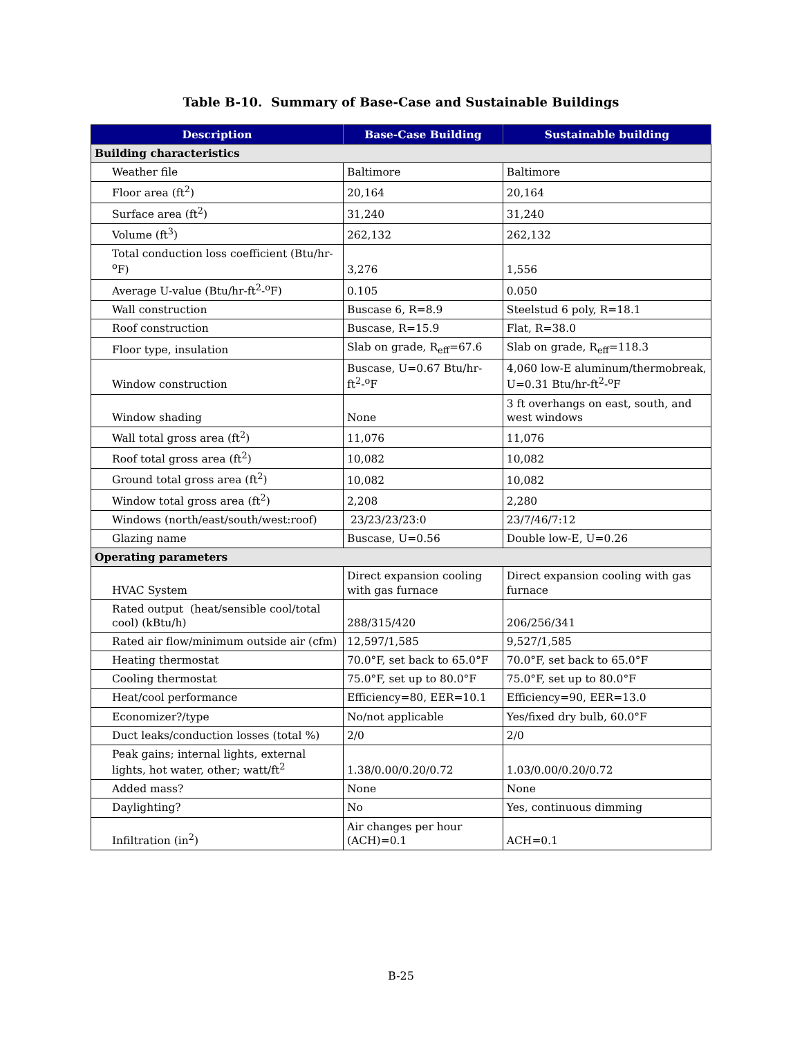Table B-10. Summary of Base-Case and Sustainable Buildings
| Description | Base-Case Building | Sustainable building |
| --- | --- | --- |
| Building characteristics | | |
| Weather file | Baltimore | Baltimore |
| Floor area (ft<sup>2</sup>) | 20,164 | 20,164 |
| Surface area (ft<sup>2</sup>) | 31,240 | 31,240 |
| Volume (ft<sup>3</sup>) | 262,132 | 262,132 |
| Total conduction loss coefficient (Btu/hr-<sup>o</sup>F) | 3,276 | 1,556 |
| Average U-value (Btu/hr-ft<sup>2</sup>-<sup>o</sup>F) | 0.105 | 0.050 |
| Wall construction | Buscase 6, R=8.9 | Steelstud 6 poly, R=18.1 |
| Roof construction | Buscase, R=15.9 | Flat, R=38.0 |
| Floor type, insulation | Slab on grade, R<sub>eff</sub>=67.6 | Slab on grade, R<sub>eff</sub>=118.3 |
| Window construction | Buscase, U=0.67 Btu/hr-ft<sup>2</sup>-<sup>o</sup>F | 4,060 low-E aluminum/thermobreak, U=0.31 Btu/hr-ft<sup>2</sup>-<sup>o</sup>F |
| Window shading | None | 3 ft overhangs on east, south, and west windows |
| Wall total gross area (ft<sup>2</sup>) | 11,076 | 11,076 |
| Roof total gross area (ft<sup>2</sup>) | 10,082 | 10,082 |
| Ground total gross area (ft<sup>2</sup>) | 10,082 | 10,082 |
| Window total gross area (ft<sup>2</sup>) | 2,208 | 2,280 |
| Windows (north/east/south/west:roof) | 23/23/23/23:0 | 23/7/46/7:12 |
| Glazing name | Buscase, U=0.56 | Double low-E, U=0.26 |
| Operating parameters | | |
| HVAC System | Direct expansion cooling with gas furnace | Direct expansion cooling with gas furnace |
| Rated output (heat/sensible cool/total cool) (kBtu/h) | 288/315/420 | 206/256/341 |
| Rated air flow/minimum outside air (cfm) | 12,597/1,585 | 9,527/1,585 |
| Heating thermostat | 70.0°F, set back to 65.0°F | 70.0°F, set back to 65.0°F |
| Cooling thermostat | 75.0°F, set up to 80.0°F | 75.0°F, set up to 80.0°F |
| Heat/cool performance | Efficiency=80, EER=10.1 | Efficiency=90, EER=13.0 |
| Economizer?/type | No/not applicable | Yes/fixed dry bulb, 60.0°F |
| Duct leaks/conduction losses (total %) | 2/0 | 2/0 |
| Peak gains; internal lights, external lights, hot water, other; watt/ft<sup>2</sup> | 1.38/0.00/0.20/0.72 | 1.03/0.00/0.20/0.72 |
| Added mass? | None | None |
| Daylighting? | No | Yes, continuous dimming |
| Infiltration (in<sup>2</sup>) | Air changes per hour (ACH)=0.1 | ACH=0.1 |
B-25